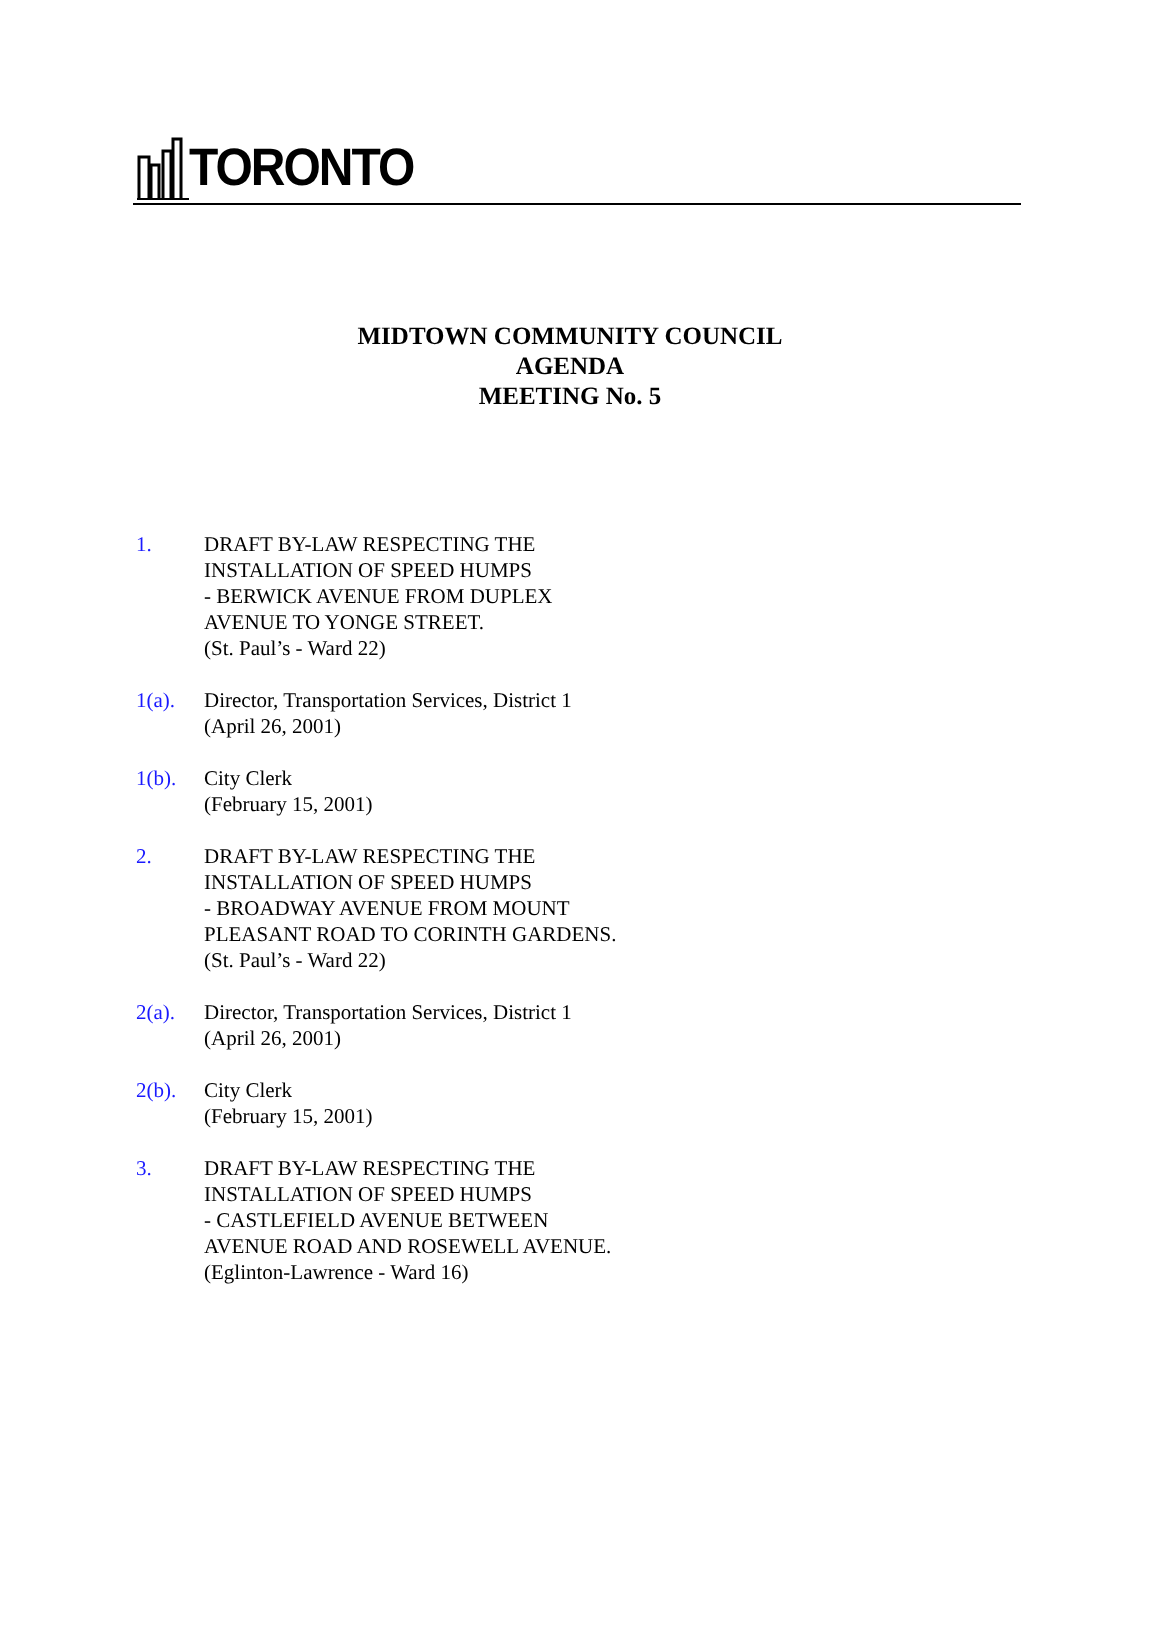TORONTO
MIDTOWN COMMUNITY COUNCIL
AGENDA
MEETING No. 5
1. DRAFT BY-LAW RESPECTING THE
INSTALLATION OF SPEED HUMPS
- BERWICK AVENUE FROM DUPLEX
AVENUE TO YONGE STREET.
(St. Paul’s - Ward 22)
1(a). Director, Transportation Services, District 1
(April 26, 2001)
1(b). City Clerk
(February 15, 2001)
2. DRAFT BY-LAW RESPECTING THE
INSTALLATION OF SPEED HUMPS
- BROADWAY AVENUE FROM MOUNT
PLEASANT ROAD TO CORINTH GARDENS.
(St. Paul’s - Ward 22)
2(a). Director, Transportation Services, District 1
(April 26, 2001)
2(b). City Clerk
(February 15, 2001)
3. DRAFT BY-LAW RESPECTING THE
INSTALLATION OF SPEED HUMPS
- CASTLEFIELD AVENUE BETWEEN
AVENUE ROAD AND ROSEWELL AVENUE.
(Eglinton-Lawrence - Ward 16)